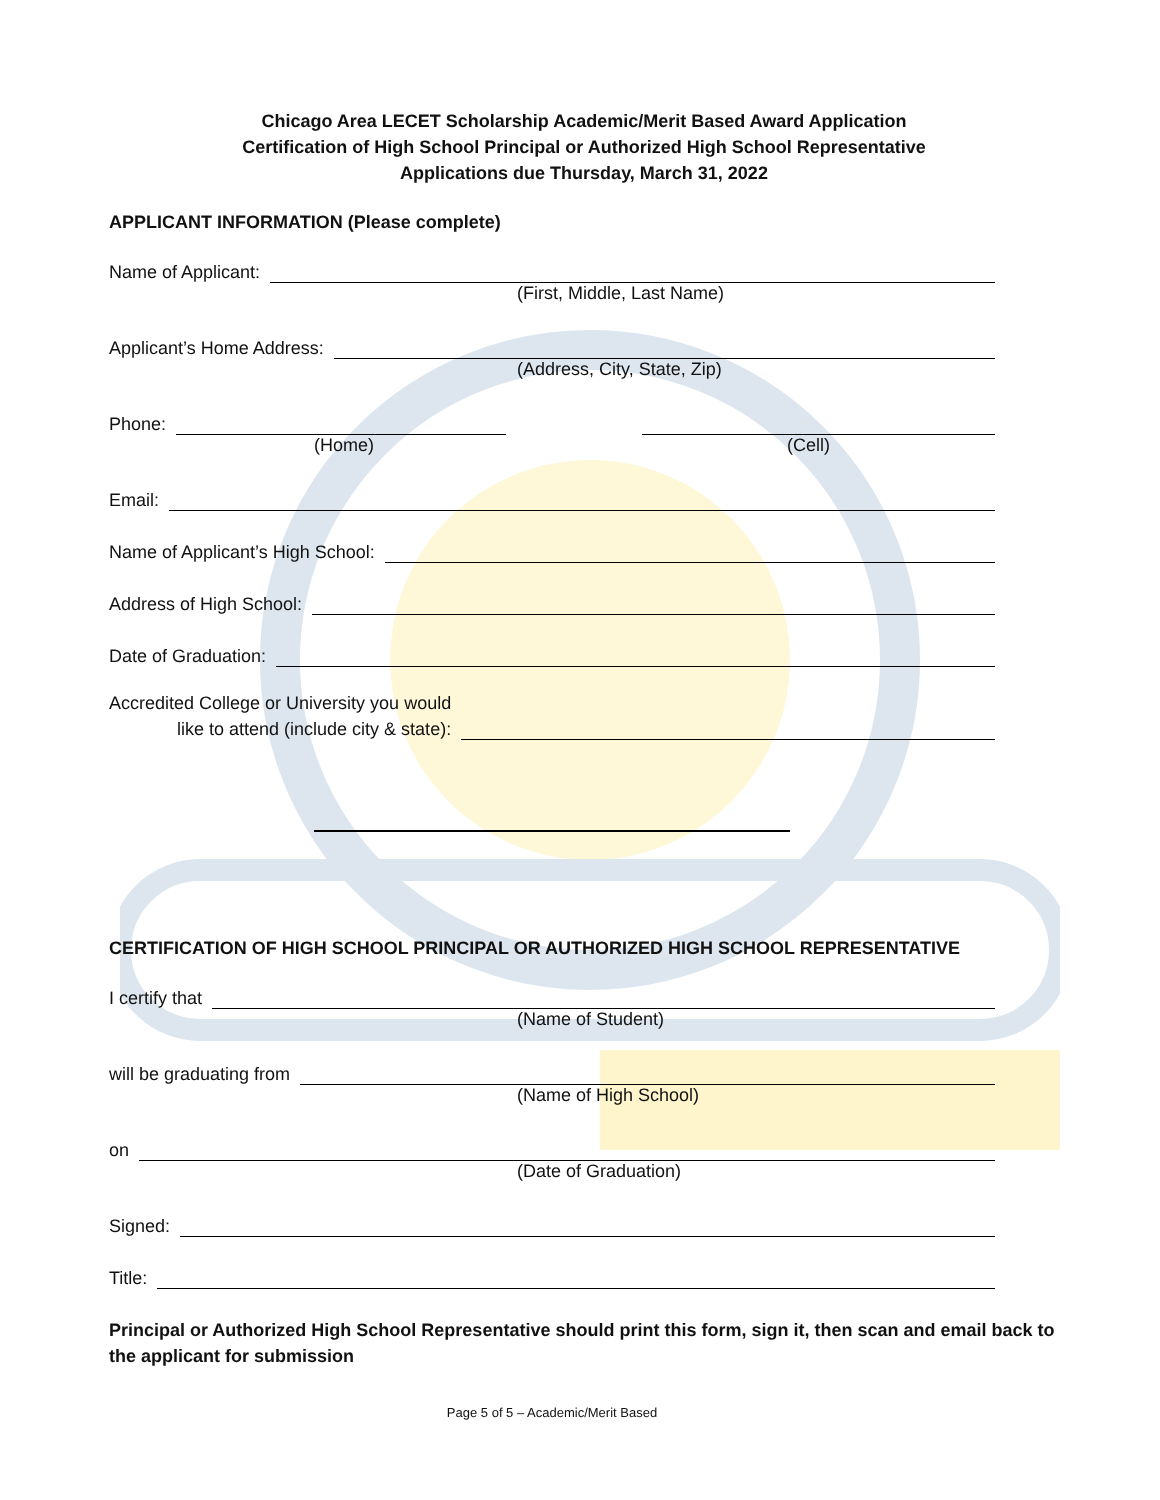Chicago Area LECET Scholarship Academic/Merit Based Award Application
Certification of High School Principal or Authorized High School Representative
Applications due Thursday, March 31, 2022
APPLICANT INFORMATION (Please complete)
Name of Applicant:
(First, Middle, Last Name)
Applicant’s Home Address:
(Address, City, State, Zip)
Phone:
(Home) (Cell)
Email:
Name of Applicant’s High School:
Address of High School:
Date of Graduation:
Accredited College or University you would
like to attend (include city & state):
CERTIFICATION OF HIGH SCHOOL PRINCIPAL OR AUTHORIZED HIGH SCHOOL REPRESENTATIVE
I certify that
(Name of Student)
will be graduating from
(Name of High School)
on
(Date of Graduation)
Signed:
Title:
Principal or Authorized High School Representative should print this form, sign it, then scan and email back to the applicant for submission
Page 5 of 5 – Academic/Merit Based